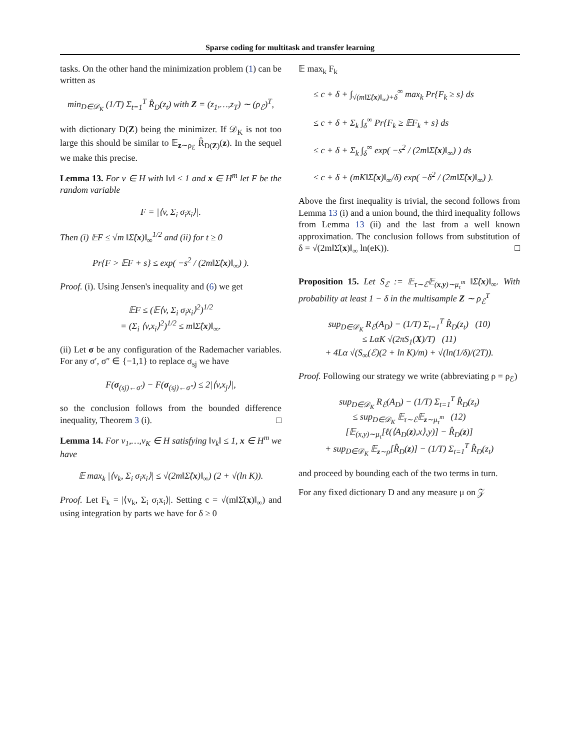Sparse coding for multitask and transfer learning
tasks. On the other hand the minimization problem (1) can be written as
min<sub>D∈𝒟<sub>K</sub></sub> (1/T) Σ<sub>t=1</sub><sup>T</sup> R̂<sub>D</sub>(z<sub>t</sub>) with Z = (z<sub>1</sub>,…,z<sub>T</sub>) ∼ (ρ<sub>ℰ</sub>)<sup>T</sup>,
with dictionary D(Z) being the minimizer. If 𝒟<sub>K</sub> is not too large this should be similar to 𝔼<sub>z∼ρ<sub>ℰ</sub></sub> R̂<sub>D(Z)</sub>(z). In the sequel we make this precise.
Lemma 13. For v ∈ H with ‖v‖ ≤ 1 and x ∈ H<sup>m</sup> let F be the random variable
F = |⟨v, Σ<sub>i</sub> σ<sub>i</sub>x<sub>i</sub>⟩|.
Then (i) 𝔼F ≤ √m ‖Σ̂(x)‖<sub>∞</sub><sup>1/2</sup> and (ii) for t ≥ 0
Pr{F > 𝔼F + s} ≤ exp( −s<sup>2</sup> / (2m‖Σ̂(x)‖<sub>∞</sub>) ).
Proof. (i). Using Jensen's inequality and (6) we get
𝔼F ≤ (𝔼⟨v, Σ<sub>i</sub> σ<sub>i</sub>x<sub>i</sub>⟩<sup>2</sup>)<sup>1/2</sup>
= (Σ<sub>i</sub> ⟨v,x<sub>i</sub>⟩<sup>2</sup>)<sup>1/2</sup> ≤ m‖Σ̂(x)‖<sub>∞</sub>.
(ii) Let σ be any configuration of the Rademacher variables. For any σ′, σ″ ∈ {−1,1} to replace σ<sub>sj</sub> we have
F(σ<sub>(sj)←σ′</sub>) − F(σ<sub>(sj)←σ″</sub>) ≤ 2|⟨v,x<sub>j</sub>⟩|,
so the conclusion follows from the bounded difference inequality, Theorem 3 (i). □
Lemma 14. For v<sub>1</sub>,…,v<sub>K</sub> ∈ H satisfying ‖v<sub>k</sub>‖ ≤ 1, x ∈ H<sup>m</sup> we have
𝔼 max<sub>k</sub> |⟨v<sub>k</sub>, Σ<sub>i</sub> σ<sub>i</sub>x<sub>i</sub>⟩| ≤ √(2m‖Σ̂(x)‖<sub>∞</sub>) (2 + √(ln K)).
Proof. Let F<sub>k</sub> = |⟨v<sub>k</sub>, Σ<sub>i</sub> σ<sub>i</sub>x<sub>i</sub>⟩|. Setting c = √(m‖Σ̂(x)‖<sub>∞</sub>) and using integration by parts we have for δ ≥ 0
𝔼 max<sub>k</sub> F<sub>k</sub>
≤ c + δ + ∫<sub>√(m‖Σ̂(x)‖<sub>∞</sub>)+δ</sub><sup>∞</sup> max<sub>k</sub> Pr{F<sub>k</sub> ≥ s} ds
≤ c + δ + Σ<sub>k</sub> ∫<sub>δ</sub><sup>∞</sup> Pr{F<sub>k</sub> ≥ 𝔼F<sub>k</sub> + s} ds
≤ c + δ + Σ<sub>k</sub> ∫<sub>δ</sub><sup>∞</sup> exp( −s<sup>2</sup> / (2m‖Σ̂(x)‖<sub>∞</sub>) ) ds
≤ c + δ + (mK‖Σ̂(x)‖<sub>∞</sub>/δ) exp( −δ<sup>2</sup> / (2m‖Σ̂(x)‖<sub>∞</sub>) ).
Above the first inequality is trivial, the second follows from Lemma 13 (i) and a union bound, the third inequality follows from Lemma 13 (ii) and the last from a well known approximation. The conclusion follows from substitution of δ = √(2m‖Σ̂(x)‖<sub>∞</sub> ln(eK)). □
Proposition 15. Let S<sub>ℰ</sub> := 𝔼<sub>τ∼ℰ</sub>𝔼<sub>(x,y)∼μ<sub>τ</sub><sup>m</sup></sub> ‖Σ̂(x)‖<sub>∞</sub>. With probability at least 1 − δ in the multisample Z ∼ ρ<sub>ℰ</sub><sup>T</sup>
sup<sub>D∈𝒟<sub>K</sub></sub> R<sub>ℰ</sub>(A<sub>D</sub>) − (1/T) Σ<sub>t=1</sub><sup>T</sup> R̂<sub>D</sub>(z<sub>t</sub>) (10)
≤ LαK √(2πS<sub>1</sub>(X)/T) (11)
+ 4Lα √(S<sub>∞</sub>(ℰ)(2 + ln K)/m) + √(ln(1/δ)/(2T)).
Proof. Following our strategy we write (abbreviating ρ = ρ<sub>ℰ</sub>)
sup<sub>D∈𝒟<sub>K</sub></sub> R<sub>ℰ</sub>(A<sub>D</sub>) − (1/T) Σ<sub>t=1</sub><sup>T</sup> R̂<sub>D</sub>(z<sub>t</sub>)
≤ sup<sub>D∈𝒟<sub>K</sub></sub> 𝔼<sub>τ∼ℰ</sub>𝔼<sub>z∼μ<sub>τ</sub><sup>m</sup></sub> (12)
[𝔼<sub>(x,y)∼μ<sub>τ</sub></sub>[ℓ(⟨A<sub>D</sub>(z),x⟩,y)] − R̂<sub>D</sub>(z)]
+ sup<sub>D∈𝒟<sub>K</sub></sub> 𝔼<sub>z∼ρ</sub>[R̂<sub>D</sub>(z)] − (1/T) Σ<sub>t=1</sub><sup>T</sup> R̂<sub>D</sub>(z<sub>t</sub>)
and proceed by bounding each of the two terms in turn.
For any fixed dictionary D and any measure μ on 𝒵